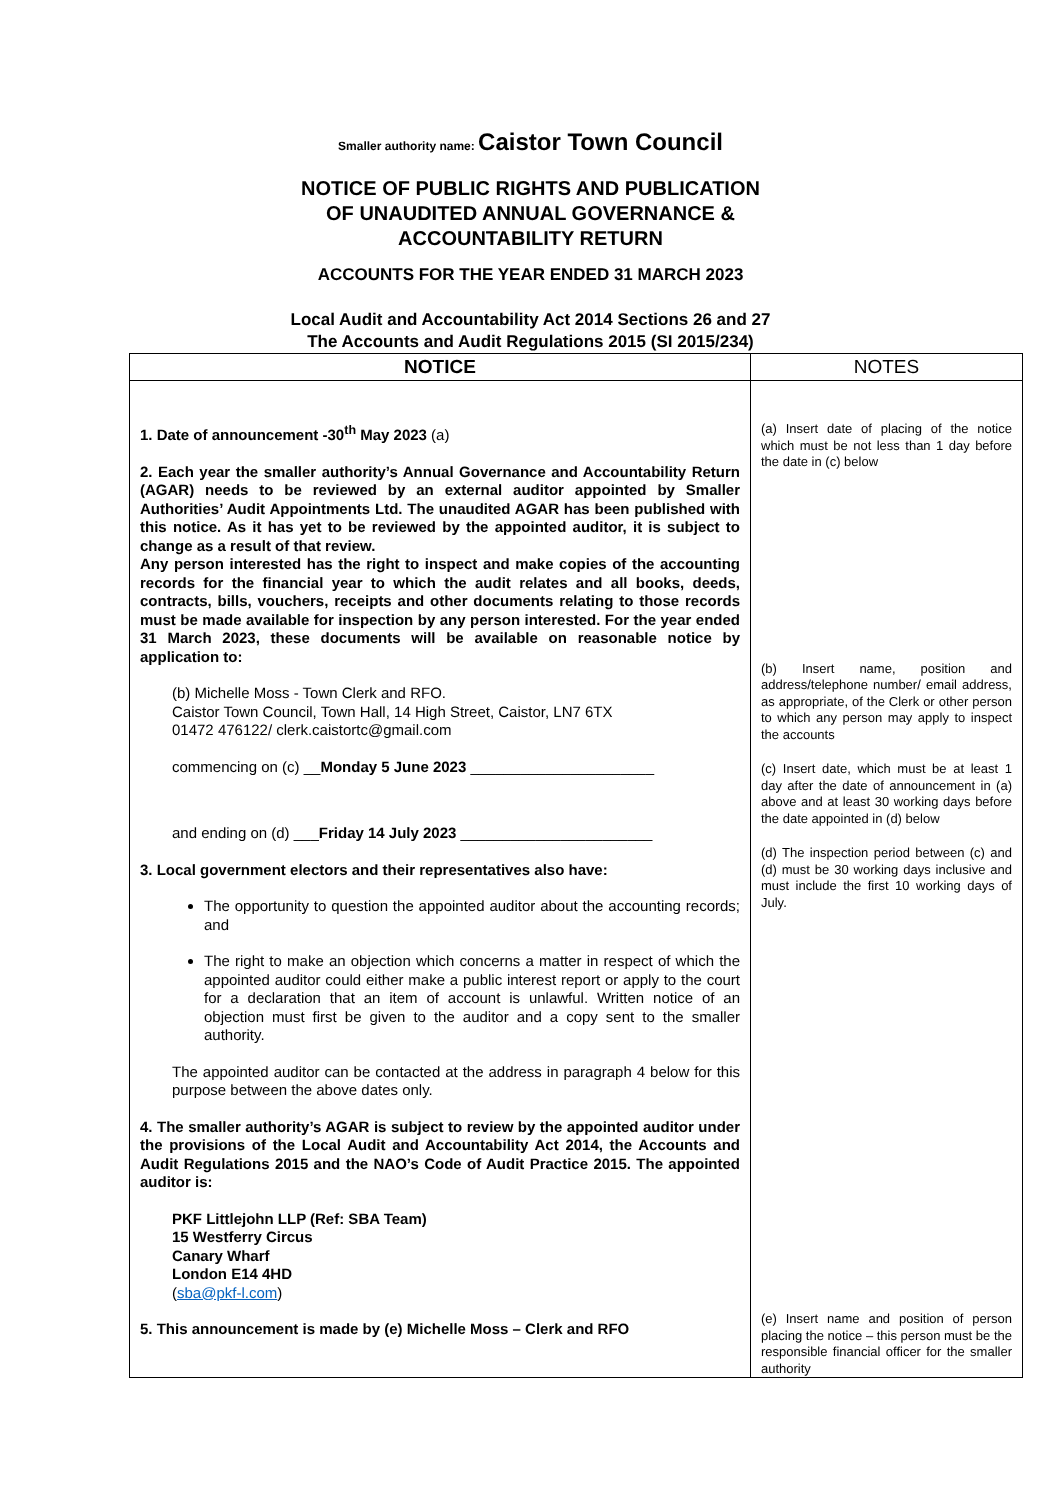Smaller authority name: Caistor Town Council
NOTICE OF PUBLIC RIGHTS AND PUBLICATION
OF UNAUDITED ANNUAL GOVERNANCE &
ACCOUNTABILITY RETURN
ACCOUNTS FOR THE YEAR ENDED 31 MARCH 2023
Local Audit and Accountability Act 2014 Sections 26 and 27
The Accounts and Audit Regulations 2015 (SI 2015/234)
| NOTICE | NOTES |
| --- | --- |
| 1. Date of announcement -30<sup>th</sup> May 2023 (a) 2. Each year the smaller authority’s Annual Governance and Accountability Return (AGAR) needs to be reviewed by an external auditor appointed by Smaller Authorities’ Audit Appointments Ltd. The unaudited AGAR has been published with this notice. As it has yet to be reviewed by the appointed auditor, it is subject to change as a result of that review. Any person interested has the right to inspect and make copies of the accounting records for the financial year to which the audit relates and all books, deeds, contracts, bills, vouchers, receipts and other documents relating to those records must be made available for inspection by any person interested. For the year ended 31 March 2023, these documents will be available on reasonable notice by application to: (b) Michelle Moss - Town Clerk and RFO. Caistor Town Council, Town Hall, 14 High Street, Caistor, LN7 6TX 01472 476122/ clerk.caistortc@gmail.com commencing on (c) __ Monday 5 June 2023 ______________________ and ending on (d) ___ Friday 14 July 2023 _______________________ 3. Local government electors and their representatives also have: The opportunity to question the appointed auditor about the accounting records; and The right to make an objection which concerns a matter in respect of which the appointed auditor could either make a public interest report or apply to the court for a declaration that an item of account is unlawful. Written notice of an objection must first be given to the auditor and a copy sent to the smaller authority. The appointed auditor can be contacted at the address in paragraph 4 below for this purpose between the above dates only. 4. The smaller authority’s AGAR is subject to review by the appointed auditor under the provisions of the Local Audit and Accountability Act 2014, the Accounts and Audit Regulations 2015 and the NAO’s Code of Audit Practice 2015. The appointed auditor is: PKF Littlejohn LLP (Ref: SBA Team) 15 Westferry Circus Canary Wharf London E14 4HD ( sba@pkf-l.com ) 5. This announcement is made by (e) Michelle Moss – Clerk and RFO | (a) Insert date of placing of the notice which must be not less than 1 day before the date in (c) below (b) Insert name, position and address/telephone number/ email address, as appropriate, of the Clerk or other person to which any person may apply to inspect the accounts (c) Insert date, which must be at least 1 day after the date of announcement in (a) above and at least 30 working days before the date appointed in (d) below (d) The inspection period between (c) and (d) must be 30 working days inclusive and must include the first 10 working days of July. (e) Insert name and position of person placing the notice – this person must be the responsible financial officer for the smaller authority |